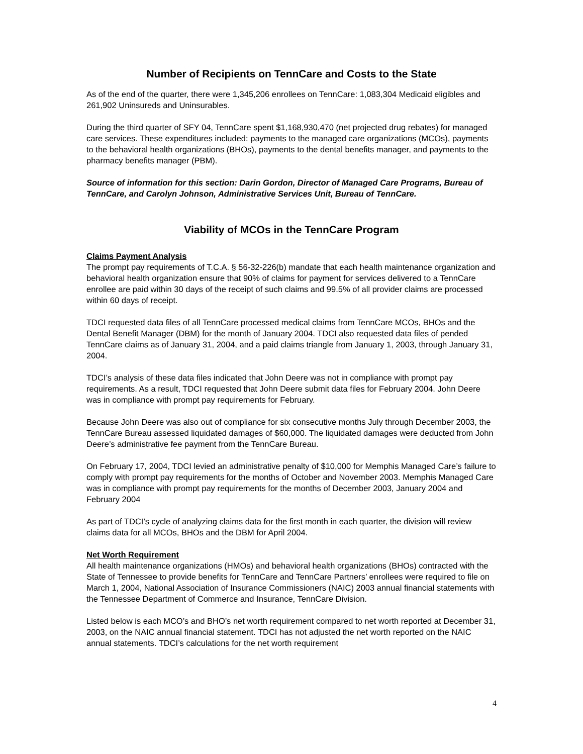Number of Recipients on TennCare and Costs to the State
As of the end of the quarter, there were 1,345,206 enrollees on TennCare: 1,083,304 Medicaid eligibles and 261,902 Uninsureds and Uninsurables.
During the third quarter of SFY 04, TennCare spent $1,168,930,470 (net projected drug rebates) for managed care services. These expenditures included: payments to the managed care organizations (MCOs), payments to the behavioral health organizations (BHOs), payments to the dental benefits manager, and payments to the pharmacy benefits manager (PBM).
Source of information for this section: Darin Gordon, Director of Managed Care Programs, Bureau of TennCare, and Carolyn Johnson, Administrative Services Unit, Bureau of TennCare.
Viability of MCOs in the TennCare Program
Claims Payment Analysis
The prompt pay requirements of T.C.A. § 56-32-226(b) mandate that each health maintenance organization and behavioral health organization ensure that 90% of claims for payment for services delivered to a TennCare enrollee are paid within 30 days of the receipt of such claims and 99.5% of all provider claims are processed within 60 days of receipt.
TDCI requested data files of all TennCare processed medical claims from TennCare MCOs, BHOs and the Dental Benefit Manager (DBM) for the month of January 2004. TDCI also requested data files of pended TennCare claims as of January 31, 2004, and a paid claims triangle from January 1, 2003, through January 31, 2004.
TDCI’s analysis of these data files indicated that John Deere was not in compliance with prompt pay requirements. As a result, TDCI requested that John Deere submit data files for February 2004. John Deere was in compliance with prompt pay requirements for February.
Because John Deere was also out of compliance for six consecutive months July through December 2003, the TennCare Bureau assessed liquidated damages of $60,000. The liquidated damages were deducted from John Deere’s administrative fee payment from the TennCare Bureau.
On February 17, 2004, TDCI levied an administrative penalty of $10,000 for Memphis Managed Care’s failure to comply with prompt pay requirements for the months of October and November 2003. Memphis Managed Care was in compliance with prompt pay requirements for the months of December 2003, January 2004 and February 2004
As part of TDCI’s cycle of analyzing claims data for the first month in each quarter, the division will review claims data for all MCOs, BHOs and the DBM for April 2004.
Net Worth Requirement
All health maintenance organizations (HMOs) and behavioral health organizations (BHOs) contracted with the State of Tennessee to provide benefits for TennCare and TennCare Partners’ enrollees were required to file on March 1, 2004, National Association of Insurance Commissioners (NAIC) 2003 annual financial statements with the Tennessee Department of Commerce and Insurance, TennCare Division.
Listed below is each MCO’s and BHO’s net worth requirement compared to net worth reported at December 31, 2003, on the NAIC annual financial statement. TDCI has not adjusted the net worth reported on the NAIC annual statements. TDCI’s calculations for the net worth requirement
4